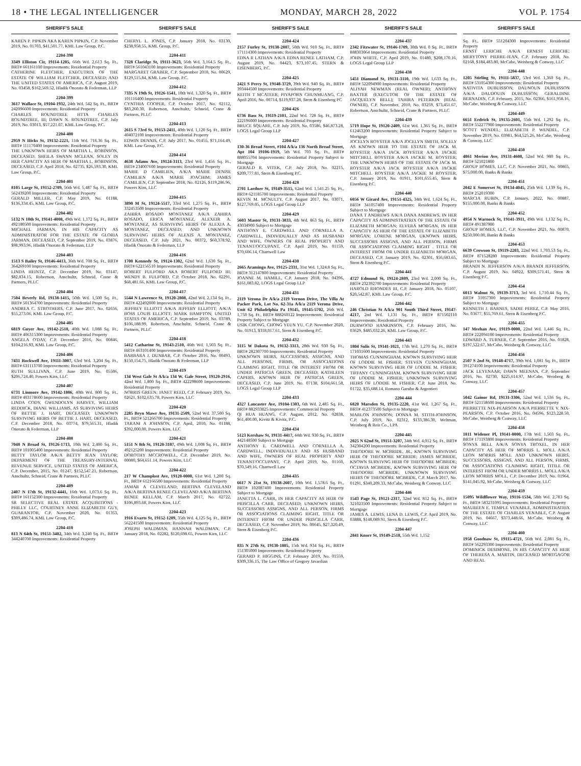18 • THE LEGAL INTELLIGENCER MONDAY, MARCH 28, 2022 VOL P. 1754
SHERIFF'S SALE
KAREN P. PIPKIN AKA KAREN PIPKIN, C.P. November 2019, No. 01703, $41,501.77, KML Law Group, P.C.
2204-398
3349 Elliston Cir, 19114-1205, 66th Wd. 2,613 Sq. Ft., BRT# 661161100 Improvements: Residential Property
CATHERINE FLETCHER, EXECUTRIX OF THE ESTATE OF WILLIAM FLETCHER, DECEASED; AND THE UNITED STATES OF AMERICA, C.P. August 2019, No. 03458, $162,569.52, Hladik Onorato & Federman, LLP
2204-399
3617 Wallace St, 19104-1932, 24th Wd. 542 Sq. Ft., BRT# 242096600 Improvements: Residential Property
CHARLES ROUNDTREE HTTA CHARLES ROUNDTREE, III; DAWN N. ROUNDTREE, C.P. July 2019, No. 03013, $57,221.07, KML Law Group, P.C.
2204-400
2959 N Hicks St, 19132-2221, 11th Wd. 716.36 Sq. Ft., BRT# 111170400 Improvements: Residential Property
THE UNKNOWN HEIRS OF MARTHA L. ROBINSON, DECEASED; SHEILA SWANN MCLEAN, SOLEY IN HER CAPACITY AS HEIR OF MARTHA L. ROBINSON, DECEASED, C.P. April 2018, No. 02735, $26,593.30, KML Law Group, P.C.
2204-401
8105 Large St, 19152-2709, 56th Wd. 5,487 Sq. Ft., BRT# 562439200 Improvements: Residential Property
GERALD MILLER, C.P. May 2019, No. 01188, $136,334.45, KML Law Group, P.C.
2204-402
5132 N 10th St, 19141-4008, 49th Wd. 1,172 Sq. Ft., BRT# 492180500 Improvements: Residential Property
MICHAEL JARMAN, IN HIS CAPACITY AS ADMINISTRATOR FOR THE ESTATE OF GLORIA JARMAN, DECEASED, C.P. September 2019, No. 03876, $98,993.96, Hladik Onorato & Federman, LLP
2204-403
1513 S Bailey St, 19146-4413, 36th Wd. 708 Sq. Ft., BRT# 364269100 Improvements: Residential Property
LINDA HEINTZ, C.P. December 2019, No. 03147, $82,834.15, Robertson, Anschultz, Schneid, Crane & Partners, PLLC
2204-404
7504 Beverly Rd, 19138-1415, 50th Wd. 1,500 Sq. Ft., BRT# 501364700 Improvements: Residential Property
ANDREA C. STROTHERS, C.P. June 2017, No. 02656, $55,273.06, KML Law Group, P.C.
2204-405
6819 Guyer Ave, 19142-2518, 40th Wd. 1,088 Sq. Ft., BRT# 406315300 Improvements: Residential Property
ANGELA O'DAY, C.P. December 2016, No. 00846, $104,216.93, KML Law Group, P.C.
2204-406
7431 Rockwell Ave, 19111-3007, 63rd Wd. 3,204 Sq. Ft., BRT# 631113700 Improvements: Residential Property
RUTH SULLIVAN, C.P. June 2019, No. 05506, $206,724.40, Powers Kirn, LLC
2204-407
6731 Linmore Ave, 19142-1806, 40th Wd. 800 Sq. Ft., BRT# 403178600 Improvements: Residential Property
LINDA CODY, GWENDOLYN HARVEY, WILLIAM REDDICK, DIANE WILLIAMS, AS SURVIVING HEIRS OF BETTIE J. HART, DECEASED; UNKNOWN SURVIVING HEIRS OF BETTIE J. HART, DECEASED, C.P. December 2018, No. 03774, $79,565.31, Hladik Onorato & Federman, LLP
2204-408
7048 N Broad St, 19126-1713, 10th Wd. 2,400 Sq. Ft., BRT# 101005400 Improvements: Residential Property
BETTY TAYLOR A/K/A BETTY JEAN TAYLOR; DEPARMENT OF THE TREASURY-INTERNAL REVENUE SERVICE, UNITED STATES OF AMERICA, C.P. December, 2015, No. 01247, $152,547.21, Robertson, Anschultz, Schneid, Crane & Partners, PLLC
2204-409
2407 N 17th St, 19132-4441, 16th Wd. 1,073.6 Sq. Ft., BRT# 161152300 Improvements: Residential Property
SR SELECTIVE REAL ESTATE ACQUISITIONS - PHILLY LLC, COURTNEY ANNE ELIZABETH GUY, GUARANTOR, C.P. November 2020, No. 01353, $309,486.74, KML Law Group, P.C.
2204-410
813 N 64th St, 19151-3402, 34th Wd. 3,240 Sq. Ft., BRT# 344240700 Improvements: Residential Property
SHERIFF'S SALE
CHERYL L. JONES, C.P. January 2018, No. 03130, $238,958.55, KML Group, P.C.
2204-411
7328 Claridge St, 19111-3623, 56th Wd. 3,164.5 Sq. Ft., BRT# 561043100 Improvements: Residential Property
MARGARET GRABER, C.P. September 2018, No. 00629, $129,515.84, KML Law Group, P.C.
2204-412
7335 N 19th St, 19126-1541, 10th Wd. 1,320 Sq. Ft., BRT# 101116400 Improvements: Residential Property
CYNTHIA COOPER, C.P. October 2017, No. 02112, $83,260.30, Robertson, Anschultz, Schneid, Crane & Partners, PLLC
2204-413
2615 S 73rd St, 19153-2411, 40th Wd. 1,120 Sq. Ft., BRT# 404072100 Improvements: Residential Property
EDWIN DENNIS, C.P. July 2017, No. 01455, $71,164.49, KML Law Group, P.C.
2204-414
4638 Adams Ave, 19124-3113, 23rd Wd. 1,456 Sq. Ft., BRT# 234007600 Improvements: Residential Property
MARIE D CAMILIEN, A/K/A MARIE DENISE CAMILIEN A/K/A MARIE JOACHIM; JAMES CAMILIEN, C.P. September 2018, No. 02126, $119,286.96, Powers Kirn, LLC
2204-415
3890 M St, 19124-5517, 33rd Wd. 1,275 Sq. Ft., BRT# 332453500 Improvements: Residential Property
ZAHIRA ROSADO MONTANEZ A/K/A ZAHIRA ROSADO, ERICA MONTANEZ, ALEXEIR A. MONTANEZ, AS SURVIVING HEIRS OF ALEXIA A. MONTANEZ, DECEASED; AND UNKNOWN SURVIVING HEIRS OF ALEXIS A. MONTANEZ, DECEASED, C.P. July 2021, No. 00372, $60,378.92, Hladik Onorato & Federman, LLP
2204-416
1700 Kennedy St, 19124-1302, 62nd Wd. 1,630 Sq. Ft., BRT# 622156510 Improvements: Residential Property
ROBERT FULFORD AKA ROBERT FULFORD III; WENDY B. FULFORD, C.P. October 2018, No. 02291, $68,481.66, KML Law Group, P.C.
2204-417
5544 N Lawrence St, 19120-2808, 42nd Wd. 2,134 Sq. Ft., BRT# 422492000 Improvements: Residential Property
JEFFREY ELLIOTT A/K/A JEFFERY ELLIOTT; A/K/A BOSS LOUIS ELLIOTT; MARK HAMPTON; UNITED STATES OF AMERICA, C.P. September 2019, No. 03789, $106,188.99, Robertson, Anschultz, Schneid, Crane & Partners, PLLC
2204-418
5412 Catharine St, 19143-2510, 46th Wd. 1,503 Sq. Ft., BRT# 463101400 Improvements: Residential Property
BARBARA J. DUNBAR, C.P. October 2016, No. 00493, $150,154.75, Hladik Onorato & Federman, LLP
2204-419
134 West Gale St A/k/a 134 W. Gale Street, 19120-2916, 42nd Wd. 1,800 Sq. Ft., BRT# 422298600 Improvements: Residential Property
NORRIS GREEN; JANET REED, C.P. February 2019, No. 02621, $102,635.78, Powers Kirn, LLC
2204-420
2285 Bryn Mawr Ave, 19131-2509, 52nd Wd. 37,500 Sq. Ft., BRT# 521266700 Improvements: Residential Property
TARANI A JOHNSON, C.P. April, 2010, No. 01188, $392,000.00, Powers Kirn, LLC
2204-421
5151 N 8th St, 19120-3107, 49th Wd. 1,008 Sq. Ft., BRT# 492125200 Improvements: Residential Property
DOROTHY MCCROWELL, C.P. December 2019, No. 00080, $64,651.14, Powers Kirn, LLC
2204-422
217 W Champlost Ave, 19120-0000, 61st Wd. 1,200 Sq. Ft., BRT# 612166500 Improvements: Residential Property
JAMAR A CLEVELAND; BERTINA CLEVELAND A/K/A BERTINA RENEE CLEVELAND A/K/A BERTINA RENEE KELLAM, C.P. March 2017, No. 02722, $106,893.68, Powers Kirn, LLC
2204-423
1916 Evarts St, 19152-1209, 35th Wd. 4,125 Sq. Ft., BRT# 562241500 Improvements: Residential Property
JOSEPH WALDMAN; HANNAH WALDMAN, C.P. January 2018, No. 02282, $120,698.65, Powers Kirn, LLC
SHERIFF'S SALE
2204-424
2157 Furley St, 19138-2807, 50th Wd. 910 Sq. Ft., BRT# 171114300 Improvements: Residential Property
EDNA R LATHAN A/K/A EDNA RENEE LATHAM, C.P. August 2019, No. 04423, $73,107.45, STERN & EISENBERG, P.C.
2204-425
2421 S Percy St, 19148-3729, 39th Wd. 940 Sq. Ft., BRT# 393444500 Improvements: Residential Property
KEITH T MCATEER; PIYAPORN CHUNMUANG, C.P. April 2016, No. 00714, $119,937.28, Stern & Eisenberg PC
2204-426
6736 Bass St, 19119-2101, 22nd Wd. 728 Sq. Ft., BRT# 222196000 Improvements: Residential Property
BRUCE SQUARE, C.P. July 2019, No. 03586, $46,873.28, LOGS Legal Group LLP
2204-427
130-36 Bread Street, #104 A/k/a 136 North Bread Street, Apt 104 19106-1919, 5th Wd. 703 Sq. Ft., BRT# 888055704 Improvements: Residential Property Subject to Mortgage
GERALD R. VITEK, C.P. July 2018, No. 02215, $209,777.81, Stern & Eisenberg P.C.
2204-428
2701 Lardner St, 19149-3515, 62nd Wd. 1,541.25 Sq. Ft., BRT# 621185700 Improvements: Residential Property
KEVIN M. MCNULTY, C.P. August 2017, No. 03071, $127,769.05, LOGS Legal Group LLP
2204-429
5603 Master St, 19131-3833, 4th Wd. 863 Sq. Ft., BRT# 43034900 Subject to Mortgage
ANTHONY E. CARDWELL AND CORNELLA A. CARDWELL, INDIVIDUALLY AND AS HUSBAND AND WIFE, OWNERS OF REAL PROPERTY AND TENANT/OCCUPANT, C.P. April 2019, No. 01159, $70,606.14, Chartwell Law
2204-430
2665 Aramingo Ave, 19125-2331, 31st Wd. 1,324.8 Sq. Ft., BRT# 312147800 Improvements: Residential Property
JOANNE M. HAMILL, C.P. January 2018, No. 04396, $161,083.82, LOGS Legal Group LLP
2204-431
2119 Verona Dr A/k/a 2119 Vernon Drive, The Villa At Packer Park, Lot No. 62-31a A/k/a 2119 Verona Drive, Unit 62 Philadelphia Pa 19145, 19145-5702, 26th Wd. 1,750 Sq. Ft., BRT# 888260122 Improvements: Residential Property Subject to Mortgage
USIK CHONG, CHONG YEUN YU, C.P. November 2020, No. 01913, $318,017.61, Stern & Eisenberg P.C.
2204-432
3115 W Dakota St, 19132-3313, 28th Wd. 930 Sq. Ft., BRT# 282307700 Improvements: Residential Property
UNKNOWN HEIRS, SUCCESSORS, ASSIGNS, AND ALL PERSONS, FIRMS, OR ASSOCIATIONS CLAIMING RIGHT, TITLE OR INTEREST FROM OR UNDER PATRICIA GREEN, DECEASED; KATHLEEN CAPERS, KNOWN HEIR OF PATRICIA GREEN, DECEASED, C.P. June 2019, No. 07138, $104,661.58, LOGS Legal Group LLP
2204-433
4327 Lancaster Ave, 19104-1303, 6th Wd. 2,485 Sq. Ft., BRT# 882933825 Improvements: Commercial Property
QI HUA HUANG, C.P. August, 2012, No. 02838, $61,400.00, Kivitz & Kivitz, P.C.
2204-434
5123 Kershaw St, 19131-4417, 44th Wd. 930 Sq. Ft., BRT# 442148500 Subject to Mortgage
ANTHONY E. CARDWELL AND CORNELLA A. CARDWELL, INDIVIDUALLY AND AS HUSBAND AND WIFE, OWNERS OF REAL PROPERTY AND TENANT/OCCUPANT, C.P. April 2019, No. 01160, $70,549.16, Chartwell Law
2204-435
6617 N 21st St, 19138-2607, 10th Wd. 1,578.6 Sq. Ft., BRT# 102087400 Improvements: Residential Property Subject to Mortgage
JANETTA L. CARR, IN HER CAPACITY AS HEIR OF PRISCILLA CARR, DECEASED; UNKNOWN HEIRS, SUCCESSORS ASSIGNS, AND ALL PERSON, FIRMS OR ASSOCIATIONS CLAIMING RIGHT, TITLE OR INTERNET FROM OR UNDER PRISCILLA CARR, DECEASED, C.P. November 2019, No. 00645, $27,320.49, Stern & Eisenberg P.C.
2204-436
835 N 27th St, 19130-1805, 15th Wd. 934 Sq. Ft., BRT# 151305000 Improvements: Residential Property
GERARD P. HIGGINS, C.P. February 2019, No. 01559, $309,336.15, The Law Office of Gregory Javardian
SHERIFF'S SALE
2204-437
2342 Fitzwater St, 19146-1709, 30th Wd. 0 Sq. Ft., BRT# 888303064 Improvements: Residential Property
JOHN WHITE, C.P. April 2019, No. 01480, $208,170.16, LOGS Legal Group LLP
2204-438
5451 Diamond St, 19131-3110, 19th Wd. 1,633 Sq. Ft., BRT# 522094900 Improvements: Residential Property
ALIYAH NEWMAN (REAL OWNER); ANTHONY BAXTER (EXECUTOR OF THE ESTATE OF JACQUELYN BELL); TAHIRA PETERKIN (REAL OWNER), C.P. November, 2010, No. 03259, $73,451.67, Robertson, Anschultz, Schneid, Crane & Partners, PLLC
2204-439
5719 Hope St, 19120-2409, 61st Wd. 1,365 Sq. Ft., BRT# 612463200 Improvements: Residential Property Subject to Mortgage
JOCELYN ROYSTER A/K/A JOCELYN SMITH, SOLELY AS KNOWN HEIR TO THE ESTATE OF JACK M. ROYSTER A/K/A JACK ROYSTER A/K/A JACKIE MITCHELL ROYSTER A/K/A JACKIE M. ROYSTER; THE UNKNOWN HEIRS OF THE ESTATE OF JACK M. ROYSTER A/K/A JACK ROYSTER A/K/A JACKIE MITCHELL ROYSTER A/K/A JACKIE M ROYSTER, C.P. January 2019, No. 01911, $101,655.45, Stern & Eisenberg P.C.
2204-440
6056 W Girard Ave, 19151-4325, 34th Wd. 1,624 Sq. Ft., BRT# 341057400 Improvements: Residential Property Subject to Mortgage
DANA T ANDREWS A/K/A DANA ANDREWS, IN HER CAPACITY AS ADMINISTRATRIX OF THE ESTATE OF ELIZABETH MORGAN; ELVERA MORGAN, IN HER CAPACITY AS HEIR OF THE ESTATE OF ELIZABETH MORGAN; LORENE MORGAN, UKNOWN HEIRS, SUCCESSORS ASSIGNS, AND ALL PERSON, FIRMS OR ASSOCIATIONS CLAIMING RIGHT . TITLE OR INTEREST FROM OR UNDER ELIZABETH MORGAN, DECEASED, C.P. January 2019, No. 02301, $56,683.65, Stern & Eisenberg P.C.
2204-441
4727 Edmund St, 19124-2809, 23rd Wd. 2,000 Sq. Ft., BRT# 232392700 Improvements: Residential Property
HAROLD RHONDES III, C.P. January 2018, No. 05107, $20,542.87, KML Law Group, P.C.
2204-442
246 Christian St A/k/a 901 South Third Street, 19147-4217, 2nd Wd. 1,131 Sq. Ft., BRT# 871502110 Improvements: Residential Property
DURWOOD HANKINSON, C.P. February 2016, No. 03629, $485,032.26, KML Law Group, P.C.
2204-443
1804 Sulis St, 19141-1021, 17th Wd. 1,270 Sq. Ft., BRT# 171031600 Improvements: Residential Property
THOMAS CUNNINGHAM, KNOWN SURVIVING HEIR OF LODDIE M. FISHER; STEVEN CUNNINGHAM, KNOWN SURVIVING HEIR OF LODDIE M. FISHER; TIFFANY CUNNINGHAM, KNOWN SURVIVING HEIR OF LODDIE M. FISHER; UNKNOWN SURVIVING HEIRS OF LODDIE M. FISHER, C.P. June 2018, No. 01722, $35,688.14, Romano Garubo & Argentieri
2204-444
6820 Marsden St, 19135-2220, 41st Wd. 1,267 Sq. Ft., BRT# 412373500 Subject to Mortgage
MARLON JOHNSON; DONNA M. STITH-JOHNSON, C.P. July 2019, No. 02312, $133,386.30, Weltman, Weinberg & Reis Co., LPA
2204-445
2025 N 62nd St, 19151-3207, 34th Wd. 4,012 Sq. Ft., BRT# 342304200 Improvements: Residential Property
THEODORE W. MCBRIDE, JR., KNOWN SURVIVING HEIR OF THEODORE MCBRIDE; JAMES MCBRIDE, KNOWN SURVIVNG HEIR OF THEODORE MCBRIDE; OCTAVIA MCBRIDE, KNOWN SURVIVING HEIR OF THEODORE MCBRIDE; UNKNOWN SURVIVING HEIRS OF THEODORE MCBRIDE, C.P. March 2017, No. 01291, $340,209.33, McCabe, Weisberg & Conway, LLC
2204-446
1543 Page St, 19121-2317, 32nd Wd. 812 Sq. Ft., BRT# 321023500 Improvements: Residential Property Subject to Mortgage
JAMES A. LEWIS; LENA D. LEWIS, C.P. April 2019, No. 03888, $148,089.91, Stern & Eisenberg P.C.
2204-447
2841 Knorr St, 19149-2518, 55th Wd. 1,152
SHERIFF'S SALE
Sq. Ft., BRT# 551204300 Improvements: Residential Property
ERNST LERICHE A/K/A ERNEST LERICHE; MERYTONY PIERRE-JEAN, C.P. February 2018, No. 02168, $184,483.80, McCabe, Weisberg & Conway, LLC
2204-448
1205 Stirling St, 19111-5837, 53rd Wd. 1,360 Sq. Ft., BRT# 531054300 Improvements: Residential Property
NATIVITA DUBUISSON; DAUNOUN DUBUISSON A/K/A DAUDOUIN DUBUISSON; GERALDINE BERNADIN, C.P. February, 2015, No. 02366, $161,958.16, McCabe, Weisberg & Conway, LLC
2204-449
6651 Erdrick St, 19135-2601, 55th Wd. 1,292 Sq. Ft., BRT# 552277900 Improvements: Residential Property
SCOTT WENDEL; ELIZABETH P. WENDEL, C.P. November 2019, No. 03981, $64,525.26, McCabe, Weisberg & Conway, LLC
2204-450
4861 Merion Ave, 19131-4608, 52nd Wd. 980 Sq. Ft., BRT# 521021800
GROUP HOMES, LLC, C.P. November 2021, No. 00865, $75,000.00, Banks & Banks
2204-451
2042 E Somerset St, 19134-4045, 25th Wd. 1,139 Sq. Ft., BRT# 252019300
MARCIA RUBIN, C.P. January, 2022, No. 00887, $155,000.00, Banks & Banks
2204-452
4954 N Warnock St, 19141-3911, 49th Wd. 1,132 Sq. Ft., BRT# 491387900
GROUP HOMES, LLC, C.P. November 2021, No. 00870, $250,000.00, Banks & Banks
2204-453
6639 Crowson St, 19119-2203, 22nd Wd. 1,703.53 Sq. Ft., BRT# 871528280 Improvements: Residential Property Subject to Mortgage
BRANDI N. JEFFERSON A/K/A BRANDI JEFFERSON, C.P. August 2019, No. 04922, $309,571.41, Stern & Eisenberg P.C.
2204-454
6013 Walnut St, 19139-3713, 3rd Wd. 1,710.44 Sq. Ft., BRT# 31057300 Improvements: Residential Property Subject to Mortgage
KENNETH J. BARNES, SADIE PEREZ, C.P. May 2016, No. 03677, $55,769.61, Stern & Eisenberg P.C.
2204-455
147 Meehan Ave, 19119-0000, 22nd Wd. 1,446 Sq. Ft., BRT# 222094100 Improvements: Residential Property
EDWARD A. TURNER, C.P. September 2016, No. 01828, $197,522.67, McCabe, Weisberg & Conway, LLC
2204-456
2507 S 2nd St, 19148-4717, 39th Wd. 1,081 Sq. Ft., BRT# 391274100 Improvements: Residential Property
JACK LEYENAAR; DAWN MEENAN, C.P. September 2016, No. 02730, $225,614.97, McCabe, Weisberg & Conway, LLC
2204-457
5042 Gainor Rd, 19131-3306, 52nd Wd. 1,536 Sq. Ft., BRT# 521158600 Improvements: Residential Property
PIERRETTE NIX-PEARSON A/K/A PIERRETTE V. NIX-PEARSON, C.P. October 2016, No. 04596, $123,228.50, McCabe, Weisberg & Conway, LLC
2204-458
1811 Widener Pl, 19141-0000, 17th Wd. 1,503 Sq. Ft., BRT# 171193800 Improvements: Residential Property
SONYA BELL A/K/A SONYA TROXEL, IN HER CAPACITY AS HEIR OF MORRIS L. MOLL A/K/A LEON MORRIS MOLL AND UNKNOWN HEIRS, SUCCESSORS, ASSIGNS, AND ALL PERSON, FIRMS, OR ASSOCIATIONS CLAIMING RIGHT, TITILE OR INTEREST FROM OR UNDER MORRIS L. MOLL A/K/A LEON MORRIS MOLL, C.P. December 2019, No. 01964, $141,045.92, McCabe, Weisberg & Conway, LLC
2204-459
15095 Wildflower Way, 19116-1534, 58th Wd. 2,783 Sq. Ft., BRT# 583231095 Improvements: Residential Property
MAUREEN E. TEMPLE VENABLE, ADMINISTRATRIX OF THE ESTATE OF CHARLES VENABLE, C.P. August 2019, No. 04667, $373,448.66, McCabe, Weisberg & Conway, LLC
2204-460
1958 Goodnaw St, 19115-4721, 56th Wd. 2,081 Sq. Ft., BRT# 562293300 Improvements: Residential Property
DOMINICK DESIMONE, IN HIS CAPACITY AS HEIR OF THERESA A. MARTIN, DECEASED MORTGAGOR AND REAL